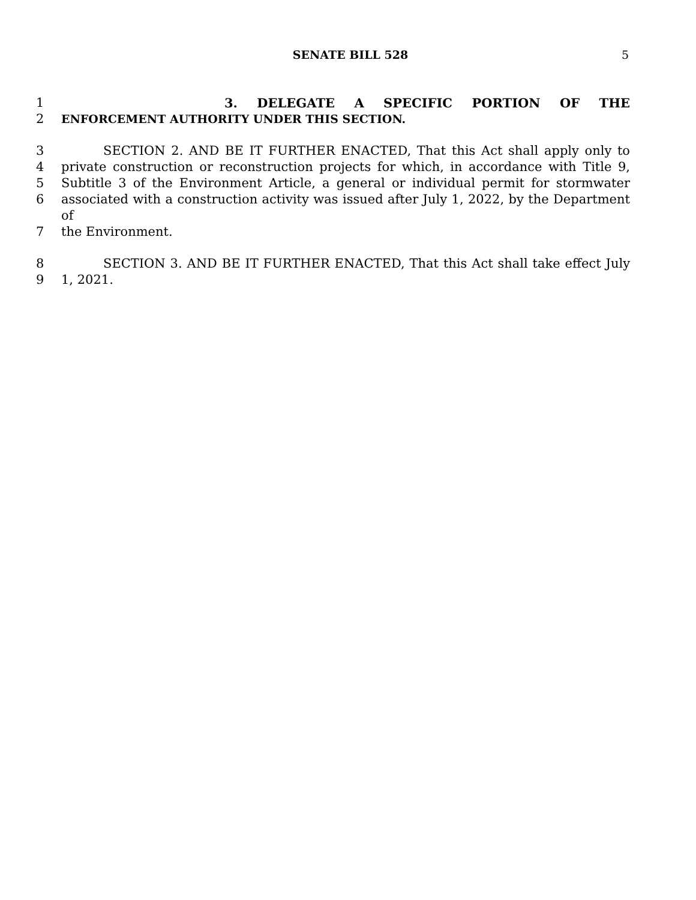SENATE BILL 528 5
1 3. DELEGATE A SPECIFIC PORTION OF THE
2 ENFORCEMENT AUTHORITY UNDER THIS SECTION.
3 SECTION 2. AND BE IT FURTHER ENACTED, That this Act shall apply only to
4 private construction or reconstruction projects for which, in accordance with Title 9,
5 Subtitle 3 of the Environment Article, a general or individual permit for stormwater
6 associated with a construction activity was issued after July 1, 2022, by the Department of
7 the Environment.
8 SECTION 3. AND BE IT FURTHER ENACTED, That this Act shall take effect July
9 1, 2021.